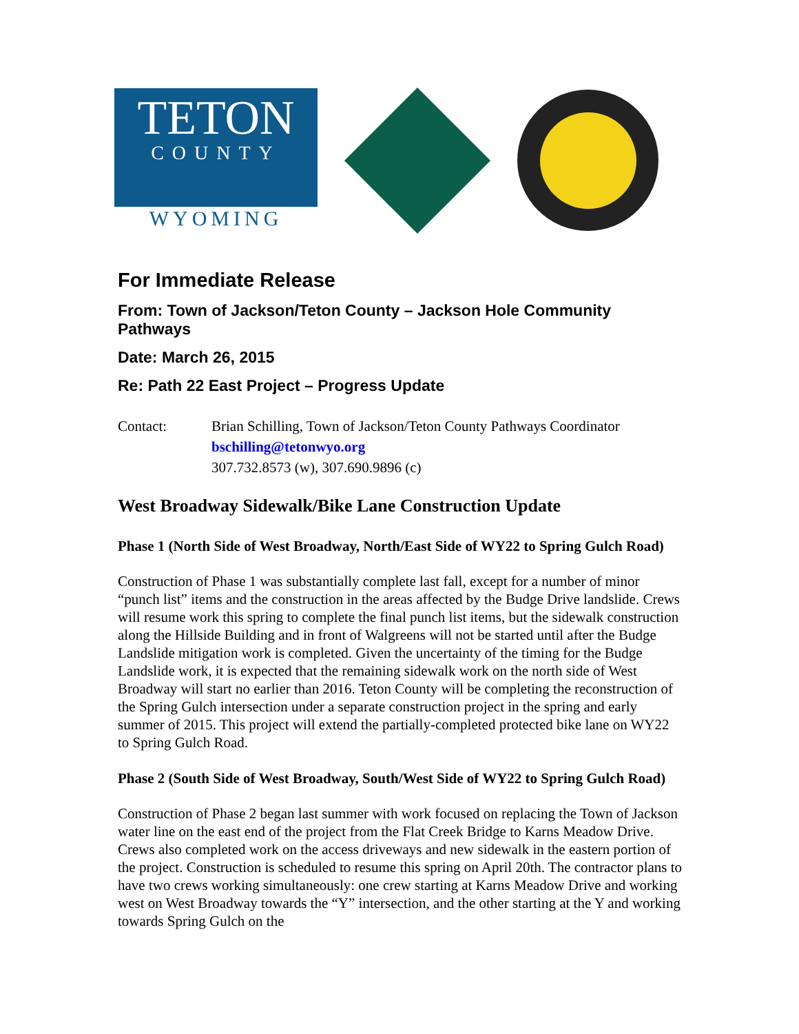TETON
COUNTY
WYOMING
For Immediate Release
From: Town of Jackson/Teton County – Jackson Hole Community Pathways
Date: March 26, 2015
Re: Path 22 East Project – Progress Update
Contact: Brian Schilling, Town of Jackson/Teton County Pathways Coordinator
bschilling@tetonwyo.org
307.732.8573 (w), 307.690.9896 (c)
West Broadway Sidewalk/Bike Lane Construction Update
Phase 1 (North Side of West Broadway, North/East Side of WY22 to Spring Gulch Road)
Construction of Phase 1 was substantially complete last fall, except for a number of minor “punch list” items and the construction in the areas affected by the Budge Drive landslide. Crews will resume work this spring to complete the final punch list items, but the sidewalk construction along the Hillside Building and in front of Walgreens will not be started until after the Budge Landslide mitigation work is completed. Given the uncertainty of the timing for the Budge Landslide work, it is expected that the remaining sidewalk work on the north side of West Broadway will start no earlier than 2016. Teton County will be completing the reconstruction of the Spring Gulch intersection under a separate construction project in the spring and early summer of 2015. This project will extend the partially-completed protected bike lane on WY22 to Spring Gulch Road.
Phase 2 (South Side of West Broadway, South/West Side of WY22 to Spring Gulch Road)
Construction of Phase 2 began last summer with work focused on replacing the Town of Jackson water line on the east end of the project from the Flat Creek Bridge to Karns Meadow Drive. Crews also completed work on the access driveways and new sidewalk in the eastern portion of the project. Construction is scheduled to resume this spring on April 20th. The contractor plans to have two crews working simultaneously: one crew starting at Karns Meadow Drive and working west on West Broadway towards the “Y” intersection, and the other starting at the Y and working towards Spring Gulch on the